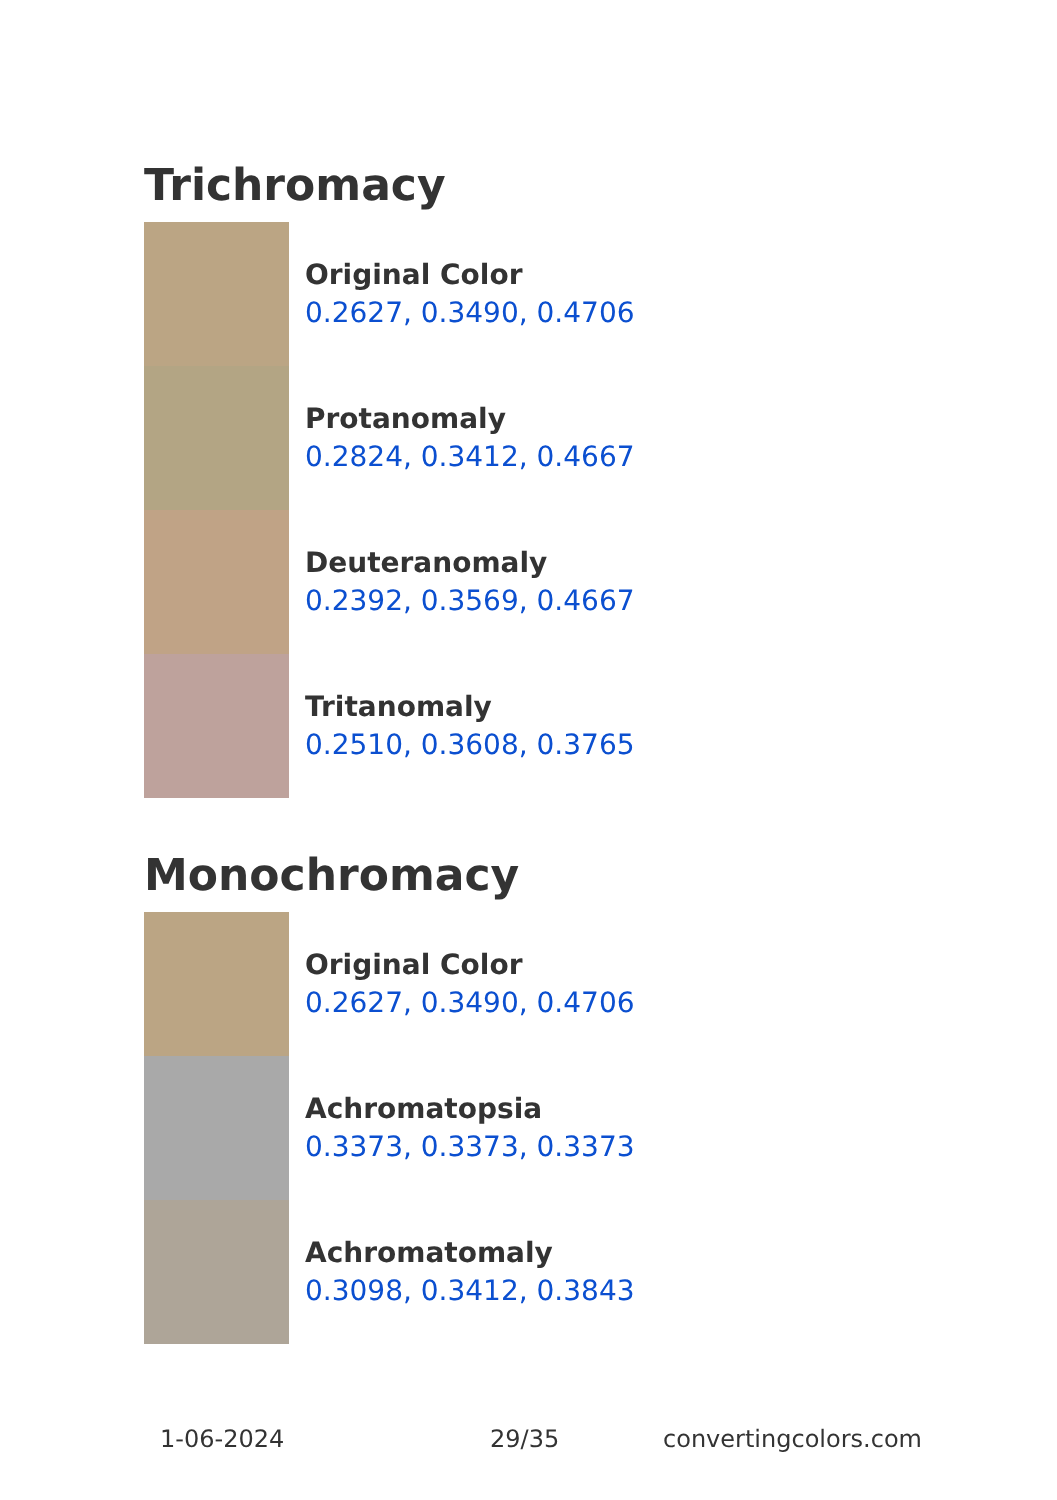Trichromacy
Original Color
0.2627, 0.3490, 0.4706
Protanomaly
0.2824, 0.3412, 0.4667
Deuteranomaly
0.2392, 0.3569, 0.4667
Tritanomaly
0.2510, 0.3608, 0.3765
Monochromacy
Original Color
0.2627, 0.3490, 0.4706
Achromatopsia
0.3373, 0.3373, 0.3373
Achromatomaly
0.3098, 0.3412, 0.3843
1-06-2024 29/35 convertingcolors.com